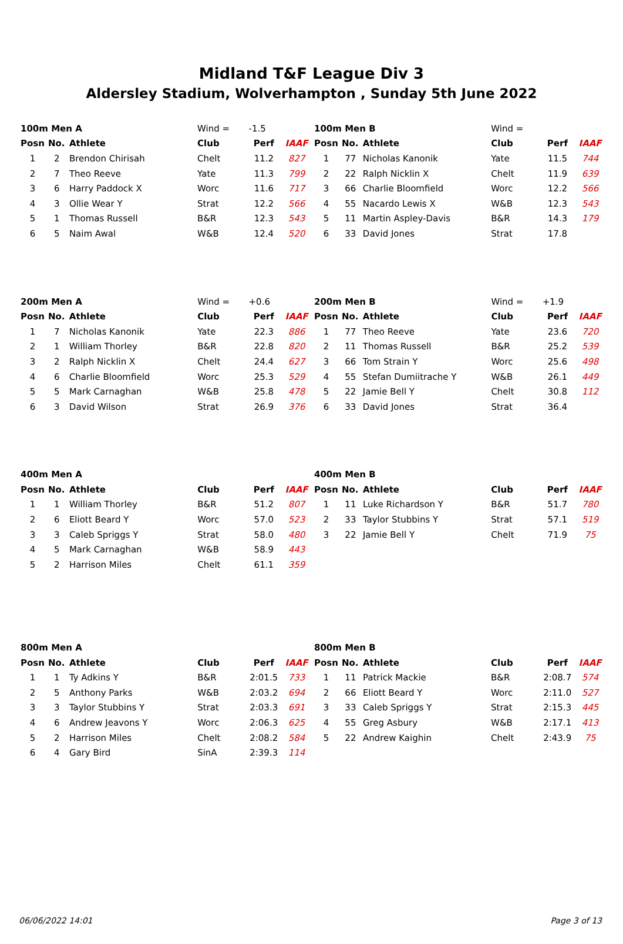Midland T&F League Div 3
Aldersley Stadium, Wolverhampton , Sunday 5th June 2022
| 100m Men A | | | Wind = | -1.5 | |
| Posn | No. | Athlete | Club | Perf | IAAF |
| 1 | 2 | Brendon Chirisah | Chelt | 11.2 | 827 |
| 2 | 7 | Theo Reeve | Yate | 11.3 | 799 |
| 3 | 6 | Harry Paddock X | Worc | 11.6 | 717 |
| 4 | 3 | Ollie Wear Y | Strat | 12.2 | 566 |
| 5 | 1 | Thomas Russell | B&R | 12.3 | 543 |
| 6 | 5 | Naim Awal | W&B | 12.4 | 520 |
| 100m Men B | | | Wind = | | |
| Posn | No. | Athlete | Club | Perf | IAAF |
| 1 | 77 | Nicholas Kanonik | Yate | 11.5 | 744 |
| 2 | 22 | Ralph Nicklin X | Chelt | 11.9 | 639 |
| 3 | 66 | Charlie Bloomfield | Worc | 12.2 | 566 |
| 4 | 55 | Nacardo Lewis X | W&B | 12.3 | 543 |
| 5 | 11 | Martin Aspley-Davis | B&R | 14.3 | 179 |
| 6 | 33 | David Jones | Strat | 17.8 | |
| 200m Men A | | | Wind = | +0.6 | |
| Posn | No. | Athlete | Club | Perf | IAAF |
| 1 | 7 | Nicholas Kanonik | Yate | 22.3 | 886 |
| 2 | 1 | William Thorley | B&R | 22.8 | 820 |
| 3 | 2 | Ralph Nicklin X | Chelt | 24.4 | 627 |
| 4 | 6 | Charlie Bloomfield | Worc | 25.3 | 529 |
| 5 | 5 | Mark Carnaghan | W&B | 25.8 | 478 |
| 6 | 3 | David Wilson | Strat | 26.9 | 376 |
| 200m Men B | | | Wind = | +1.9 | |
| Posn | No. | Athlete | Club | Perf | IAAF |
| 1 | 77 | Theo Reeve | Yate | 23.6 | 720 |
| 2 | 11 | Thomas Russell | B&R | 25.2 | 539 |
| 3 | 66 | Tom Strain Y | Worc | 25.6 | 498 |
| 4 | 55 | Stefan Dumiitrache Y | W&B | 26.1 | 449 |
| 5 | 22 | Jamie Bell Y | Chelt | 30.8 | 112 |
| 6 | 33 | David Jones | Strat | 36.4 | |
| 400m Men A | | | | | |
| Posn | No. | Athlete | Club | Perf | IAAF |
| 1 | 1 | William Thorley | B&R | 51.2 | 807 |
| 2 | 6 | Eliott Beard Y | Worc | 57.0 | 523 |
| 3 | 3 | Caleb Spriggs Y | Strat | 58.0 | 480 |
| 4 | 5 | Mark Carnaghan | W&B | 58.9 | 443 |
| 5 | 2 | Harrison Miles | Chelt | 61.1 | 359 |
| 400m Men B | | | | | |
| Posn | No. | Athlete | Club | Perf | IAAF |
| 1 | 11 | Luke Richardson Y | B&R | 51.7 | 780 |
| 2 | 33 | Taylor Stubbins Y | Strat | 57.1 | 519 |
| 3 | 22 | Jamie Bell Y | Chelt | 71.9 | 75 |
| 800m Men A | | | | | |
| Posn | No. | Athlete | Club | Perf | IAAF |
| 1 | 1 | Ty Adkins Y | B&R | 2:01.5 | 733 |
| 2 | 5 | Anthony Parks | W&B | 2:03.2 | 694 |
| 3 | 3 | Taylor Stubbins Y | Strat | 2:03.3 | 691 |
| 4 | 6 | Andrew Jeavons Y | Worc | 2:06.3 | 625 |
| 5 | 2 | Harrison Miles | Chelt | 2:08.2 | 584 |
| 6 | 4 | Gary Bird | SinA | 2:39.3 | 114 |
| 800m Men B | | | | | |
| Posn | No. | Athlete | Club | Perf | IAAF |
| 1 | 11 | Patrick Mackie | B&R | 2:08.7 | 574 |
| 2 | 66 | Eliott Beard Y | Worc | 2:11.0 | 527 |
| 3 | 33 | Caleb Spriggs Y | Strat | 2:15.3 | 445 |
| 4 | 55 | Greg Asbury | W&B | 2:17.1 | 413 |
| 5 | 22 | Andrew Kaighin | Chelt | 2:43.9 | 75 |
06/06/2022 14:01 Page 3 of 13